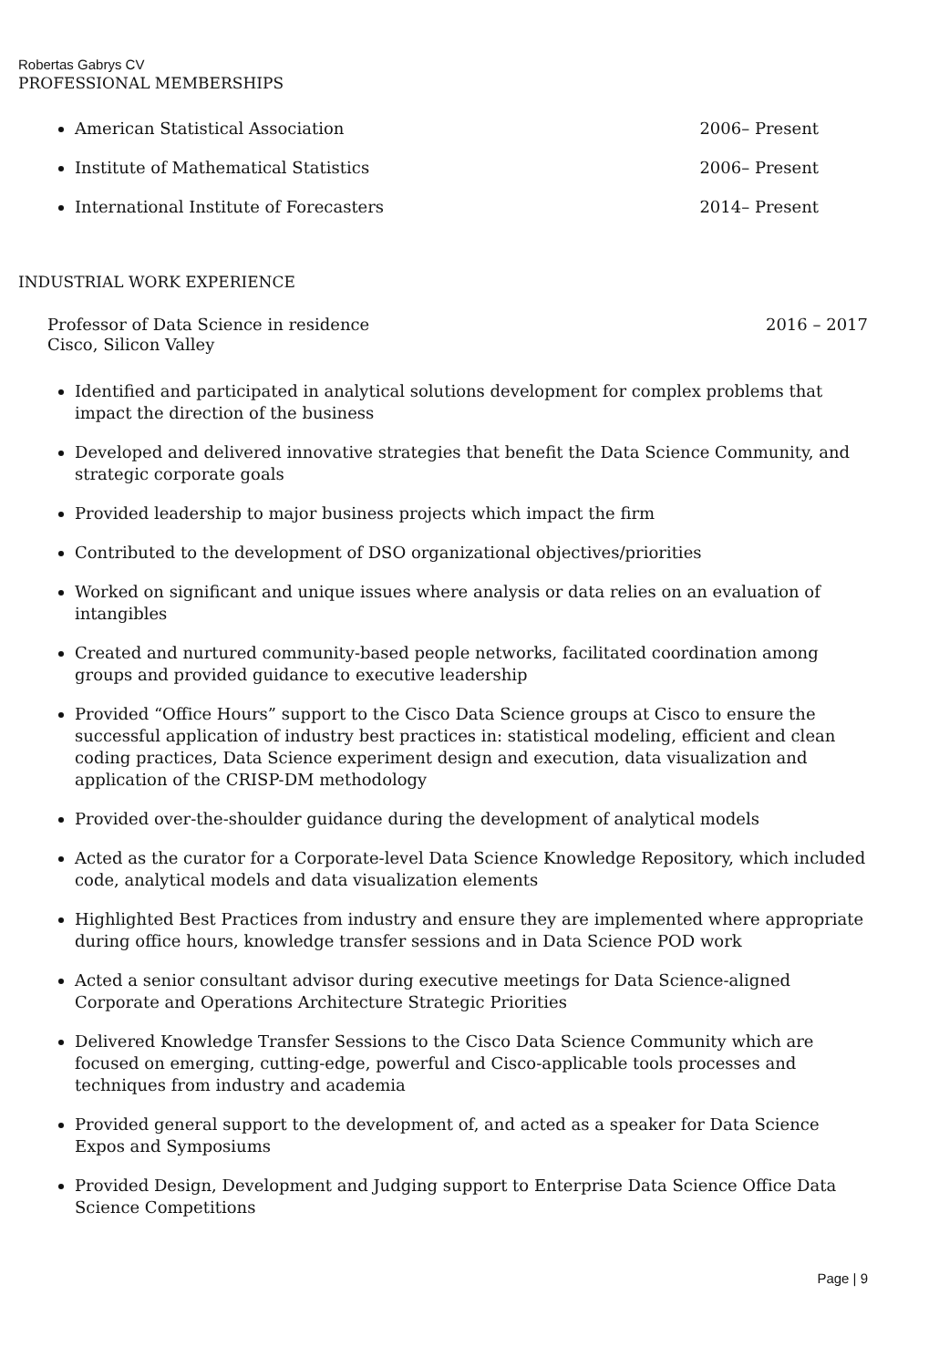Robertas Gabrys CV
PROFESSIONAL MEMBERSHIPS
American Statistical Association 2006– Present
Institute of Mathematical Statistics 2006– Present
International Institute of Forecasters 2014– Present
INDUSTRIAL WORK EXPERIENCE
Professor of Data Science in residence 2016 – 2017
Cisco, Silicon Valley
Identified and participated in analytical solutions development for complex problems that impact the direction of the business
Developed and delivered innovative strategies that benefit the Data Science Community, and strategic corporate goals
Provided leadership to major business projects which impact the firm
Contributed to the development of DSO organizational objectives/priorities
Worked on significant and unique issues where analysis or data relies on an evaluation of intangibles
Created and nurtured community-based people networks, facilitated coordination among groups and provided guidance to executive leadership
Provided “Office Hours” support to the Cisco Data Science groups at Cisco to ensure the successful application of industry best practices in: statistical modeling, efficient and clean coding practices, Data Science experiment design and execution, data visualization and application of the CRISP-DM methodology
Provided over-the-shoulder guidance during the development of analytical models
Acted as the curator for a Corporate-level Data Science Knowledge Repository, which included code, analytical models and data visualization elements
Highlighted Best Practices from industry and ensure they are implemented where appropriate during office hours, knowledge transfer sessions and in Data Science POD work
Acted a senior consultant advisor during executive meetings for Data Science-aligned Corporate and Operations Architecture Strategic Priorities
Delivered Knowledge Transfer Sessions to the Cisco Data Science Community which are focused on emerging, cutting-edge, powerful and Cisco-applicable tools processes and techniques from industry and academia
Provided general support to the development of, and acted as a speaker for Data Science Expos and Symposiums
Provided Design, Development and Judging support to Enterprise Data Science Office Data Science Competitions
Page | 9